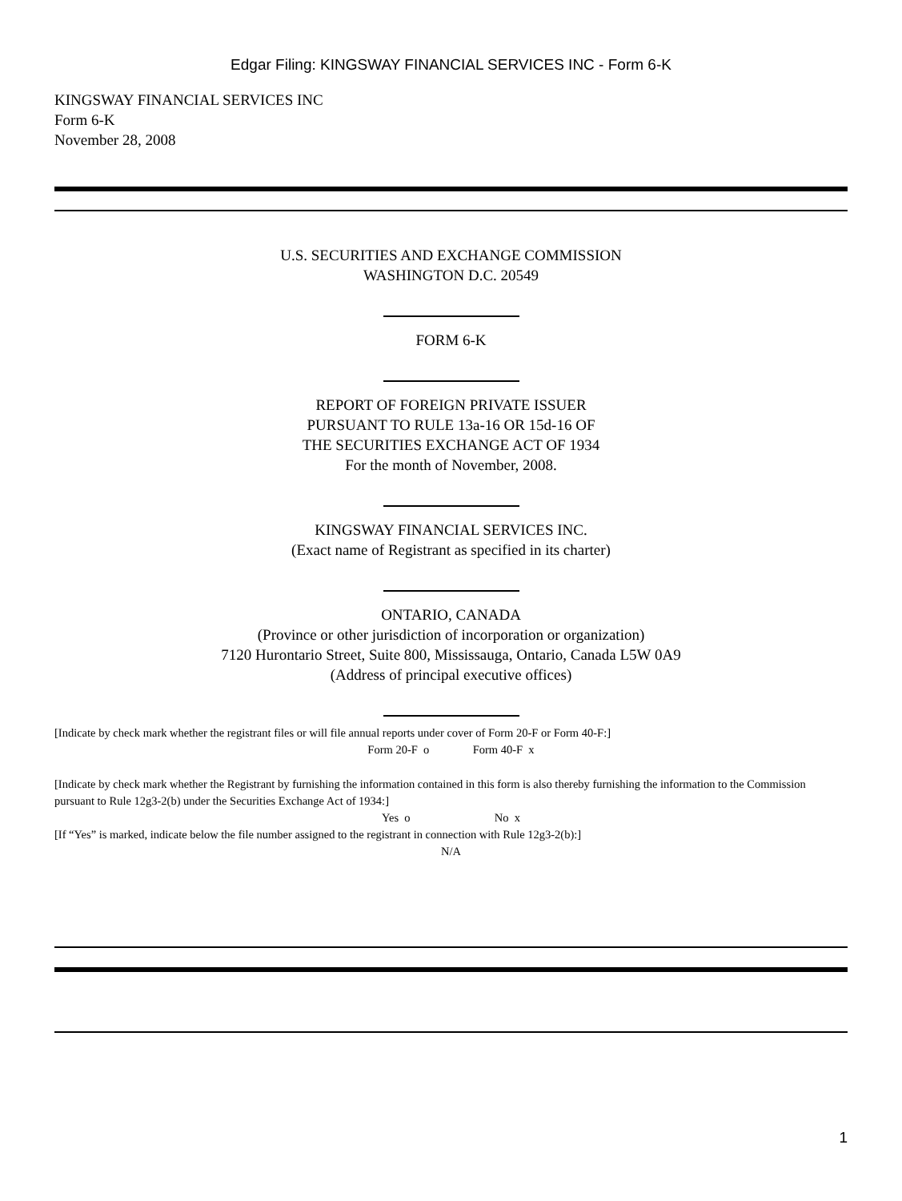Edgar Filing: KINGSWAY FINANCIAL SERVICES INC - Form 6-K
KINGSWAY FINANCIAL SERVICES INC
Form 6-K
November 28, 2008
U.S. SECURITIES AND EXCHANGE COMMISSION
WASHINGTON D.C. 20549
FORM 6-K
REPORT OF FOREIGN PRIVATE ISSUER
PURSUANT TO RULE 13a-16 OR 15d-16 OF
THE SECURITIES EXCHANGE ACT OF 1934
For the month of November, 2008.
KINGSWAY FINANCIAL SERVICES INC.
(Exact name of Registrant as specified in its charter)
ONTARIO, CANADA
(Province or other jurisdiction of incorporation or organization)
7120 Hurontario Street, Suite 800, Mississauga, Ontario, Canada L5W 0A9
(Address of principal executive offices)
[Indicate by check mark whether the registrant files or will file annual reports under cover of Form 20-F or Form 40-F:]
Form 20-F o Form 40-F x
[Indicate by check mark whether the Registrant by furnishing the information contained in this form is also thereby furnishing the information to the Commission pursuant to Rule 12g3-2(b) under the Securities Exchange Act of 1934:]
Yes o No x
[If “Yes” is marked, indicate below the file number assigned to the registrant in connection with Rule 12g3-2(b):]
N/A
1